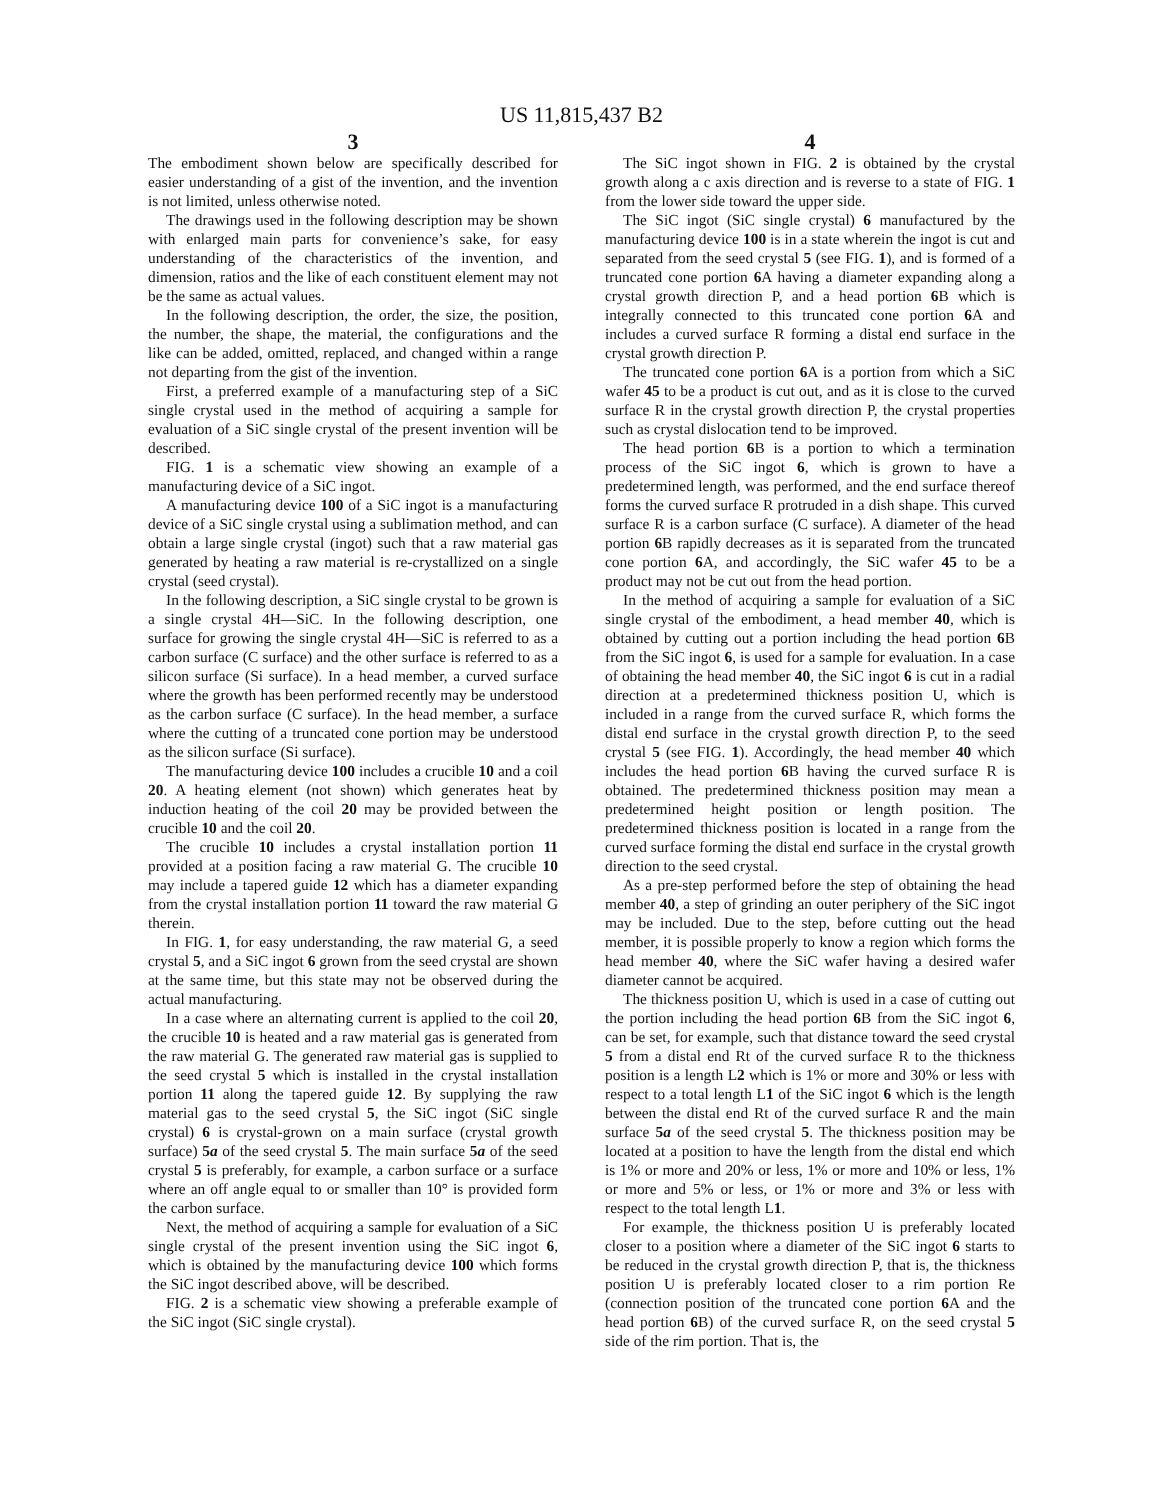US 11,815,437 B2
3
The embodiment shown below are specifically described for easier understanding of a gist of the invention, and the invention is not limited, unless otherwise noted.
The drawings used in the following description may be shown with enlarged main parts for convenience’s sake, for easy understanding of the characteristics of the invention, and dimension, ratios and the like of each constituent element may not be the same as actual values.
In the following description, the order, the size, the position, the number, the shape, the material, the configurations and the like can be added, omitted, replaced, and changed within a range not departing from the gist of the invention.
First, a preferred example of a manufacturing step of a SiC single crystal used in the method of acquiring a sample for evaluation of a SiC single crystal of the present invention will be described.
FIG. 1 is a schematic view showing an example of a manufacturing device of a SiC ingot.
A manufacturing device 100 of a SiC ingot is a manufacturing device of a SiC single crystal using a sublimation method, and can obtain a large single crystal (ingot) such that a raw material gas generated by heating a raw material is re-crystallized on a single crystal (seed crystal).
In the following description, a SiC single crystal to be grown is a single crystal 4H—SiC. In the following description, one surface for growing the single crystal 4H—SiC is referred to as a carbon surface (C surface) and the other surface is referred to as a silicon surface (Si surface). In a head member, a curved surface where the growth has been performed recently may be understood as the carbon surface (C surface). In the head member, a surface where the cutting of a truncated cone portion may be understood as the silicon surface (Si surface).
The manufacturing device 100 includes a crucible 10 and a coil 20. A heating element (not shown) which generates heat by induction heating of the coil 20 may be provided between the crucible 10 and the coil 20.
The crucible 10 includes a crystal installation portion 11 provided at a position facing a raw material G. The crucible 10 may include a tapered guide 12 which has a diameter expanding from the crystal installation portion 11 toward the raw material G therein.
In FIG. 1, for easy understanding, the raw material G, a seed crystal 5, and a SiC ingot 6 grown from the seed crystal are shown at the same time, but this state may not be observed during the actual manufacturing.
In a case where an alternating current is applied to the coil 20, the crucible 10 is heated and a raw material gas is generated from the raw material G. The generated raw material gas is supplied to the seed crystal 5 which is installed in the crystal installation portion 11 along the tapered guide 12. By supplying the raw material gas to the seed crystal 5, the SiC ingot (SiC single crystal) 6 is crystal-grown on a main surface (crystal growth surface) 5a of the seed crystal 5. The main surface 5a of the seed crystal 5 is preferably, for example, a carbon surface or a surface where an off angle equal to or smaller than 10° is provided form the carbon surface.
Next, the method of acquiring a sample for evaluation of a SiC single crystal of the present invention using the SiC ingot 6, which is obtained by the manufacturing device 100 which forms the SiC ingot described above, will be described.
FIG. 2 is a schematic view showing a preferable example of the SiC ingot (SiC single crystal).
4
The SiC ingot shown in FIG. 2 is obtained by the crystal growth along a c axis direction and is reverse to a state of FIG. 1 from the lower side toward the upper side.
The SiC ingot (SiC single crystal) 6 manufactured by the manufacturing device 100 is in a state wherein the ingot is cut and separated from the seed crystal 5 (see FIG. 1), and is formed of a truncated cone portion 6 A having a diameter expanding along a crystal growth direction P, and a head portion 6 B which is integrally connected to this truncated cone portion 6 A and includes a curved surface R forming a distal end surface in the crystal growth direction P.
The truncated cone portion 6 A is a portion from which a SiC wafer 45 to be a product is cut out, and as it is close to the curved surface R in the crystal growth direction P, the crystal properties such as crystal dislocation tend to be improved.
The head portion 6 B is a portion to which a termination process of the SiC ingot 6, which is grown to have a predetermined length, was performed, and the end surface thereof forms the curved surface R protruded in a dish shape. This curved surface R is a carbon surface (C surface). A diameter of the head portion 6 B rapidly decreases as it is separated from the truncated cone portion 6 A, and accordingly, the SiC wafer 45 to be a product may not be cut out from the head portion.
In the method of acquiring a sample for evaluation of a SiC single crystal of the embodiment, a head member 40, which is obtained by cutting out a portion including the head portion 6 B from the SiC ingot 6, is used for a sample for evaluation. In a case of obtaining the head member 40, the SiC ingot 6 is cut in a radial direction at a predetermined thickness position U, which is included in a range from the curved surface R, which forms the distal end surface in the crystal growth direction P, to the seed crystal 5 (see FIG. 1). Accordingly, the head member 40 which includes the head portion 6 B having the curved surface R is obtained. The predetermined thickness position may mean a predetermined height position or length position. The predetermined thickness position is located in a range from the curved surface forming the distal end surface in the crystal growth direction to the seed crystal.
As a pre-step performed before the step of obtaining the head member 40, a step of grinding an outer periphery of the SiC ingot may be included. Due to the step, before cutting out the head member, it is possible properly to know a region which forms the head member 40, where the SiC wafer having a desired wafer diameter cannot be acquired.
The thickness position U, which is used in a case of cutting out the portion including the head portion 6 B from the SiC ingot 6, can be set, for example, such that distance toward the seed crystal 5 from a distal end Rt of the curved surface R to the thickness position is a length L2 which is 1% or more and 30% or less with respect to a total length L1 of the SiC ingot 6 which is the length between the distal end Rt of the curved surface R and the main surface 5a of the seed crystal 5. The thickness position may be located at a position to have the length from the distal end which is 1% or more and 20% or less, 1% or more and 10% or less, 1% or more and 5% or less, or 1% or more and 3% or less with respect to the total length L1.
For example, the thickness position U is preferably located closer to a position where a diameter of the SiC ingot 6 starts to be reduced in the crystal growth direction P, that is, the thickness position U is preferably located closer to a rim portion Re (connection position of the truncated cone portion 6 A and the head portion 6 B) of the curved surface R, on the seed crystal 5 side of the rim portion. That is, the